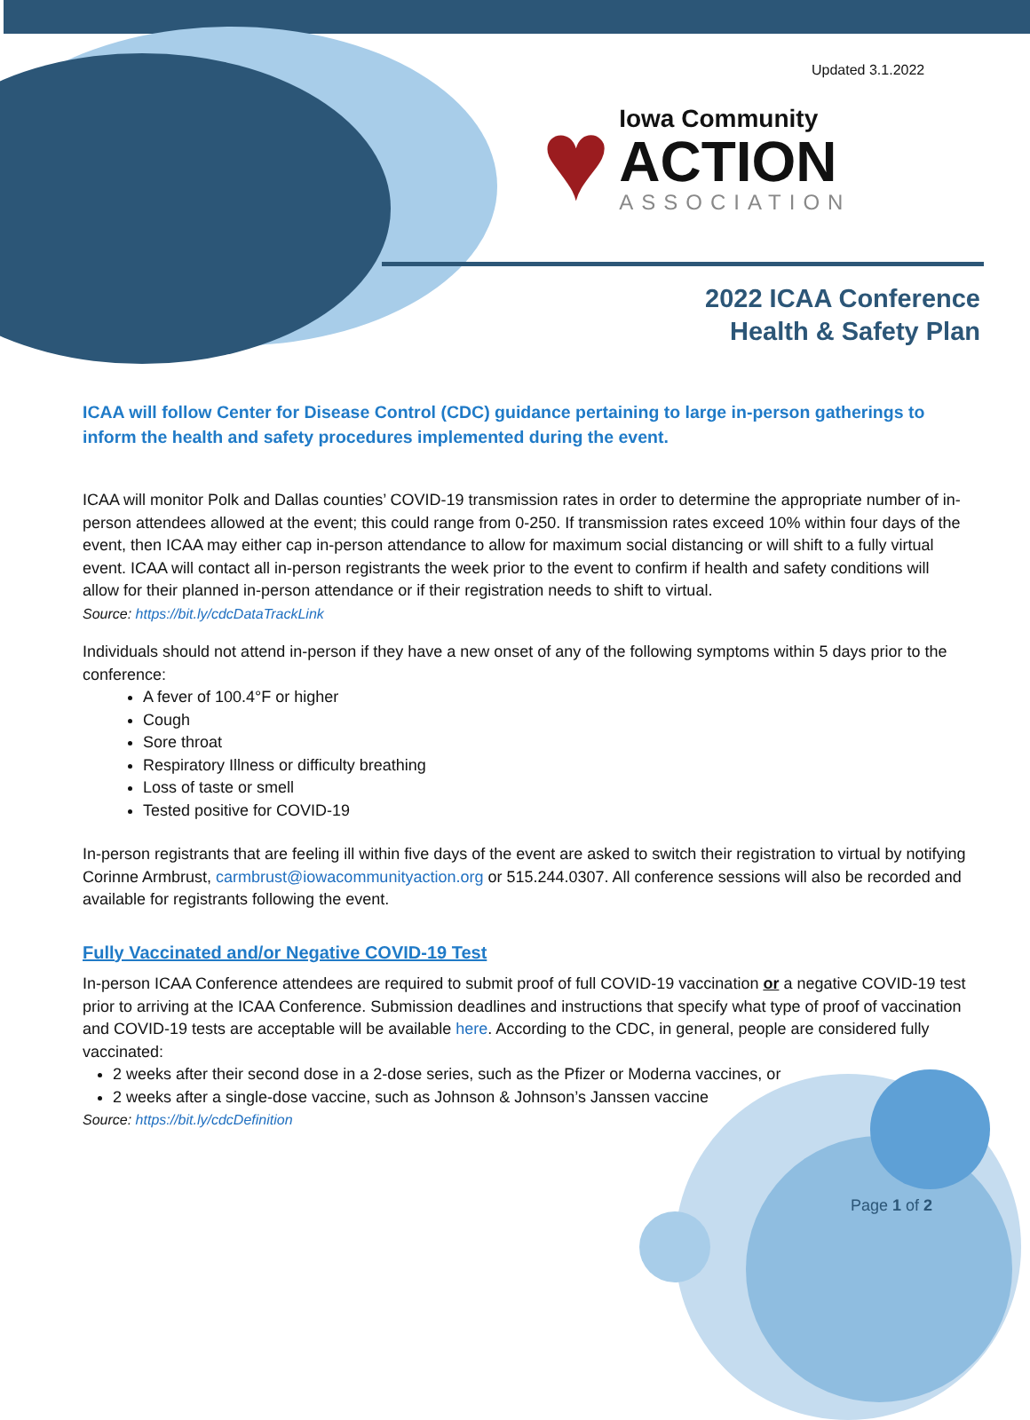Updated 3.1.2022
♥
Iowa Community
ACTION
ASSOCIATION
2022 ICAA Conference
Health & Safety Plan
ICAA will follow Center for Disease Control (CDC) guidance pertaining to large in-person gatherings to inform the health and safety procedures implemented during the event.
ICAA will monitor Polk and Dallas counties’ COVID-19 transmission rates in order to determine the appropriate number of in-person attendees allowed at the event; this could range from 0-250. If transmission rates exceed 10% within four days of the event, then ICAA may either cap in-person attendance to allow for maximum social distancing or will shift to a fully virtual event. ICAA will contact all in-person registrants the week prior to the event to confirm if health and safety conditions will allow for their planned in-person attendance or if their registration needs to shift to virtual.
Source: https://bit.ly/cdcDataTrackLink
Individuals should not attend in-person if they have a new onset of any of the following symptoms within 5 days prior to the conference:
A fever of 100.4°F or higher
Cough
Sore throat
Respiratory Illness or difficulty breathing
Loss of taste or smell
Tested positive for COVID-19
In-person registrants that are feeling ill within five days of the event are asked to switch their registration to virtual by notifying Corinne Armbrust, carmbrust@iowacommunityaction.org or 515.244.0307. All conference sessions will also be recorded and available for registrants following the event.
Fully Vaccinated and/or Negative COVID-19 Test
In-person ICAA Conference attendees are required to submit proof of full COVID-19 vaccination or a negative COVID-19 test prior to arriving at the ICAA Conference. Submission deadlines and instructions that specify what type of proof of vaccination and COVID-19 tests are acceptable will be available here. According to the CDC, in general, people are considered fully vaccinated:
2 weeks after their second dose in a 2-dose series, such as the Pfizer or Moderna vaccines, or
2 weeks after a single-dose vaccine, such as Johnson & Johnson’s Janssen vaccine
Source: https://bit.ly/cdcDefinition
Page 1 of 2